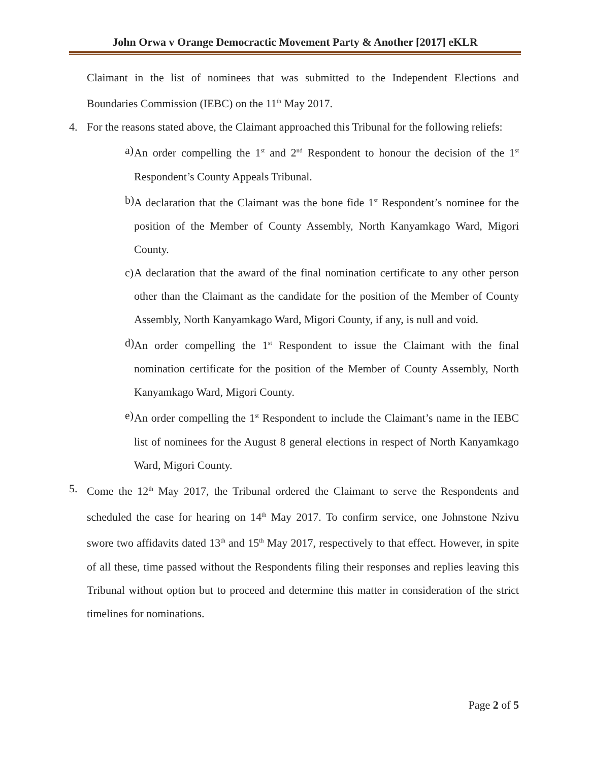John Orwa v Orange Democractic Movement Party & Another [2017] eKLR
Claimant in the list of nominees that was submitted to the Independent Elections and Boundaries Commission (IEBC) on the 11<sup>th</sup> May 2017.
4. For the reasons stated above, the Claimant approached this Tribunal for the following reliefs:
a)
An order compelling the 1<sup>st</sup> and 2<sup>nd</sup> Respondent to honour the decision of the 1<sup>st</sup> Respondent’s County Appeals Tribunal.
b)
A declaration that the Claimant was the bone fide 1<sup>st</sup> Respondent’s nominee for the position of the Member of County Assembly, North Kanyamkago Ward, Migori County.
c)
A declaration that the award of the final nomination certificate to any other person other than the Claimant as the candidate for the position of the Member of County Assembly, North Kanyamkago Ward, Migori County, if any, is null and void.
d)
An order compelling the 1<sup>st</sup> Respondent to issue the Claimant with the final nomination certificate for the position of the Member of County Assembly, North Kanyamkago Ward, Migori County.
e)
An order compelling the 1<sup>st</sup> Respondent to include the Claimant’s name in the IEBC list of nominees for the August 8 general elections in respect of North Kanyamkago Ward, Migori County.
5. Come the 12<sup>th</sup> May 2017, the Tribunal ordered the Claimant to serve the Respondents and scheduled the case for hearing on 14<sup>th</sup> May 2017. To confirm service, one Johnstone Nzivu swore two affidavits dated 13<sup>th</sup> and 15<sup>th</sup> May 2017, respectively to that effect. However, in spite of all these, time passed without the Respondents filing their responses and replies leaving this Tribunal without option but to proceed and determine this matter in consideration of the strict timelines for nominations.
Page 2 of 5